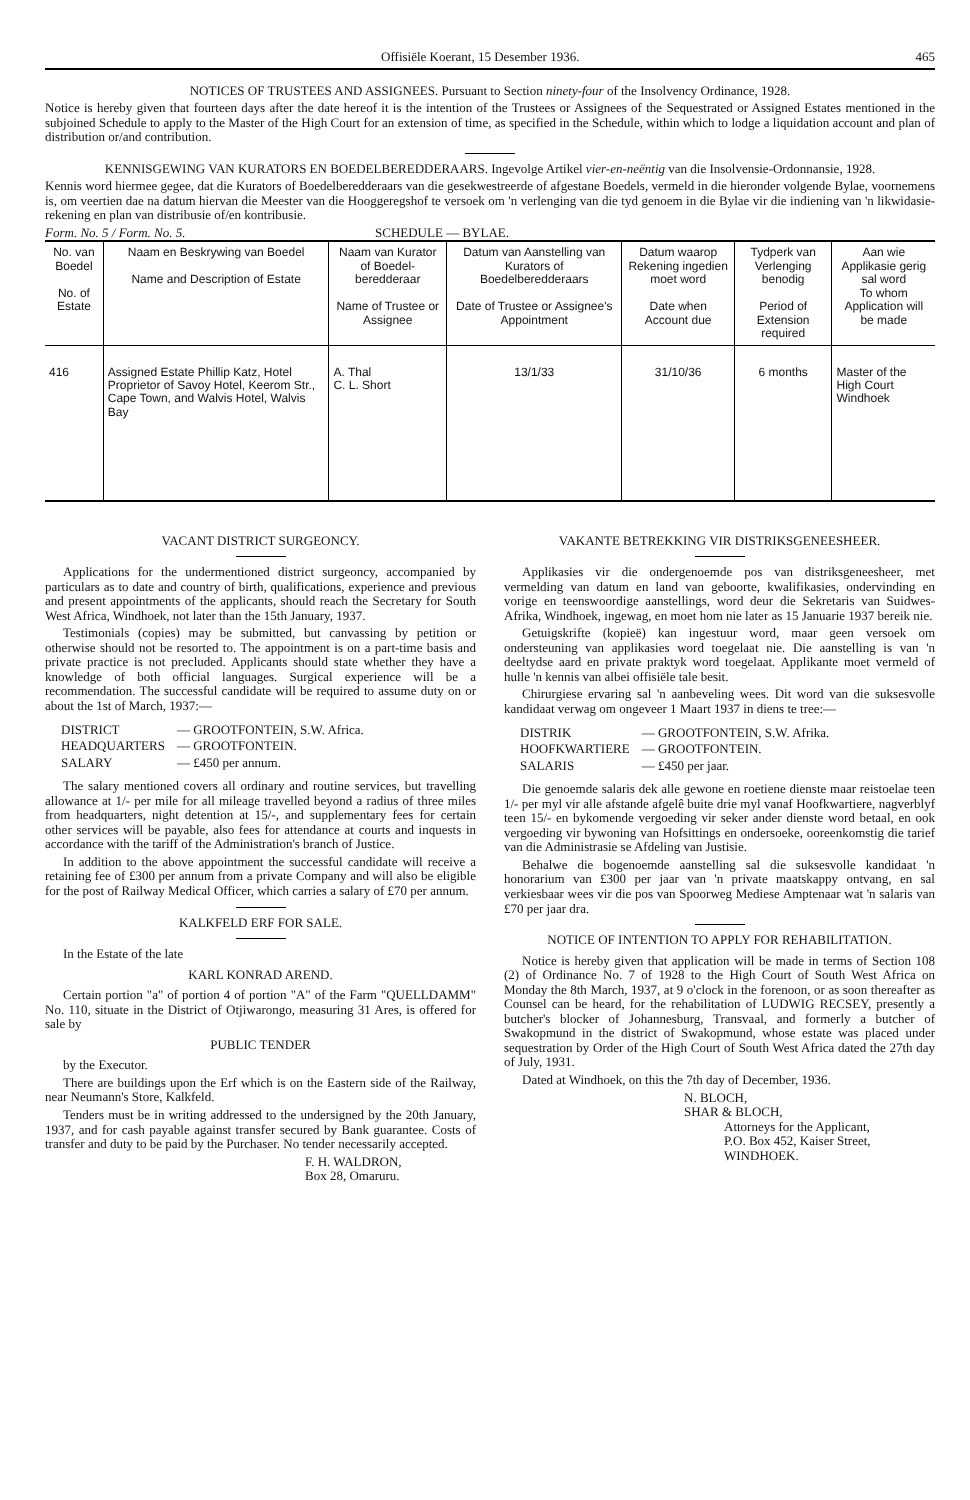Offisiële Koerant, 15 Desember 1936. 465
NOTICES OF TRUSTEES AND ASSIGNEES. Pursuant to Section ninety-four of the Insolvency Ordinance, 1928.
Notice is hereby given that fourteen days after the date hereof it is the intention of the Trustees or Assignees of the Sequestrated or Assigned Estates mentioned in the subjoined Schedule to apply to the Master of the High Court for an extension of time, as specified in the Schedule, within which to lodge a liquidation account and plan of distribution or/and contribution.
KENNISGEWING VAN KURATORS EN BOEDELBEREDDERAARS. Ingevolge Artikel vier-en-neëntig van die Insolvensie-Ordonnansie, 1928.
Kennis word hiermee gegee, dat die Kurators of Boedelberedderaars van die gesekwestreerde of afgestane Boedels, vermeld in die hieronder volgende Bylae, voornemens is, om veertien dae na datum hiervan die Meester van die Hooggeregshof te versoek om 'n verlenging van die tyd genoem in die Bylae vir die indiening van 'n likwidasie-rekening en plan van distribusie of/en kontribusie.
Form. No. 5 / Form. No. 5. SCHEDULE — BYLAE.
| No. van Boedel No. of Estate | Naam en Beskrywing van Boedel Name and Description of Estate | Naam van Kurator of Boedel-beredderaar Name of Trustee or Assignee | Datum van Aanstelling van Kurators of Boedelberedderaars Date of Trustee or Assignee's Appointment | Datum waarop Rekening ingedien moet word Date when Account due | Tydperk van Verlenging benodig Period of Extension required | Aan wie Applikasie gerig sal word To whom Application will be made |
| --- | --- | --- | --- | --- | --- | --- |
| 416 | Assigned Estate Phillip Katz, Hotel Proprietor of Savoy Hotel, Keerom Str., Cape Town, and Walvis Hotel, Walvis Bay | A. Thal C. L. Short | 13/1/33 | 31/10/36 | 6 months | Master of the High Court Windhoek |
VACANT DISTRICT SURGEONCY.
Applications for the undermentioned district surgeoncy, accompanied by particulars as to date and country of birth, qualifications, experience and previous and present appointments of the applicants, should reach the Secretary for South West Africa, Windhoek, not later than the 15th January, 1937.
Testimonials (copies) may be submitted, but canvassing by petition or otherwise should not be resorted to. The appointment is on a part-time basis and private practice is not precluded. Applicants should state whether they have a knowledge of both official languages. Surgical experience will be a recommendation. The successful candidate will be required to assume duty on or about the 1st of March, 1937:—
| DISTRICT | — GROOTFONTEIN, S.W. Africa. |
| HEADQUARTERS | — GROOTFONTEIN. |
| SALARY | — £450 per annum. |
The salary mentioned covers all ordinary and routine services, but travelling allowance at 1/- per mile for all mileage travelled beyond a radius of three miles from headquarters, night detention at 15/-, and supplementary fees for certain other services will be payable, also fees for attendance at courts and inquests in accordance with the tariff of the Administration's branch of Justice.
In addition to the above appointment the successful candidate will receive a retaining fee of £300 per annum from a private Company and will also be eligible for the post of Railway Medical Officer, which carries a salary of £70 per annum.
KALKFELD ERF FOR SALE.
In the Estate of the late
KARL KONRAD AREND.
Certain portion "a" of portion 4 of portion "A" of the Farm "QUELLDAMM" No. 110, situate in the District of Otjiwarongo, measuring 31 Ares, is offered for sale by
PUBLIC TENDER
by the Executor.
There are buildings upon the Erf which is on the Eastern side of the Railway, near Neumann's Store, Kalkfeld.
Tenders must be in writing addressed to the undersigned by the 20th January, 1937, and for cash payable against transfer secured by Bank guarantee. Costs of transfer and duty to be paid by the Purchaser. No tender necessarily accepted.
F. H. WALDRON,
Box 28, Omaruru.
VAKANTE BETREKKING VIR DISTRIKSGENEESHEER.
Applikasies vir die ondergenoemde pos van distriksgeneesheer, met vermelding van datum en land van geboorte, kwalifikasies, ondervinding en vorige en teenswoordige aanstellings, word deur die Sekretaris van Suidwes-Afrika, Windhoek, ingewag, en moet hom nie later as 15 Januarie 1937 bereik nie.
Getuigskrifte (kopieë) kan ingestuur word, maar geen versoek om ondersteuning van applikasies word toegelaat nie. Die aanstelling is van 'n deeltydse aard en private praktyk word toegelaat. Applikante moet vermeld of hulle 'n kennis van albei offisiële tale besit.
Chirurgiese ervaring sal 'n aanbeveling wees. Dit word van die suksesvolle kandidaat verwag om ongeveer 1 Maart 1937 in diens te tree:—
| DISTRIK | — GROOTFONTEIN, S.W. Afrika. |
| HOOFKWARTIERE | — GROOTFONTEIN. |
| SALARIS | — £450 per jaar. |
Die genoemde salaris dek alle gewone en roetiene dienste maar reistoelae teen 1/- per myl vir alle afstande afgelê buite drie myl vanaf Hoofkwartiere, nagverblyf teen 15/- en bykomende vergoeding vir seker ander dienste word betaal, en ook vergoeding vir bywoning van Hofsittings en ondersoeke, ooreenkomstig die tarief van die Administrasie se Afdeling van Justisie.
Behalwe die bogenoemde aanstelling sal die suksesvolle kandidaat 'n honorarium van £300 per jaar van 'n private maatskappy ontvang, en sal verkiesbaar wees vir die pos van Spoorweg Mediese Amptenaar wat 'n salaris van £70 per jaar dra.
NOTICE OF INTENTION TO APPLY FOR REHABILITATION.
Notice is hereby given that application will be made in terms of Section 108 (2) of Ordinance No. 7 of 1928 to the High Court of South West Africa on Monday the 8th March, 1937, at 9 o'clock in the forenoon, or as soon thereafter as Counsel can be heard, for the rehabilitation of LUDWIG RECSEY, presently a butcher's blocker of Johannesburg, Transvaal, and formerly a butcher of Swakopmund in the district of Swakopmund, whose estate was placed under sequestration by Order of the High Court of South West Africa dated the 27th day of July, 1931.
Dated at Windhoek, on this the 7th day of December, 1936.
N. BLOCH,
SHAR & BLOCH,
Attorneys for the Applicant,
P.O. Box 452, Kaiser Street,
WINDHOEK.